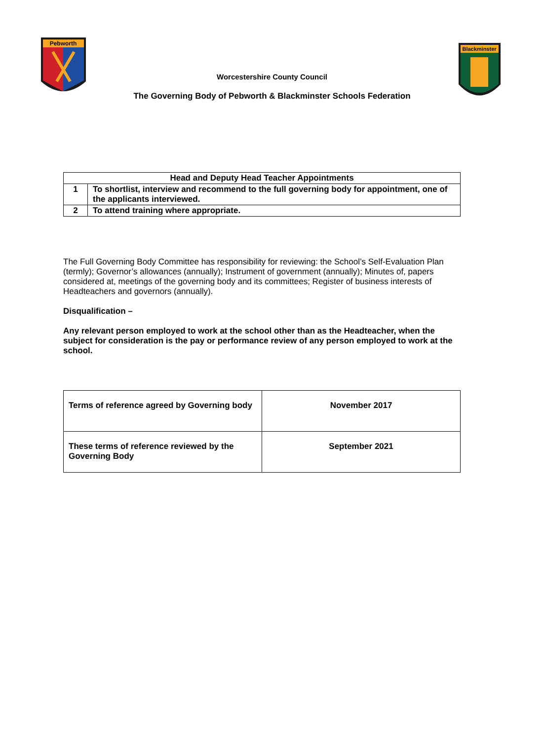Pebworth
Blackminster
Worcestershire County Council
The Governing Body of Pebworth & Blackminster Schools Federation
| Head and Deputy Head Teacher Appointments | |
| --- | --- |
| 1 | To shortlist, interview and recommend to the full governing body for appointment, one of the applicants interviewed. |
| 2 | To attend training where appropriate. |
The Full Governing Body Committee has responsibility for reviewing: the School’s Self-Evaluation Plan (termly); Governor’s allowances (annually); Instrument of government (annually); Minutes of, papers considered at, meetings of the governing body and its committees; Register of business interests of Headteachers and governors (annually).
Disqualification –
Any relevant person employed to work at the school other than as the Headteacher, when the subject for consideration is the pay or performance review of any person employed to work at the school.
| Terms of reference agreed by Governing body | November 2017 |
| These terms of reference reviewed by the Governing Body | September 2021 |